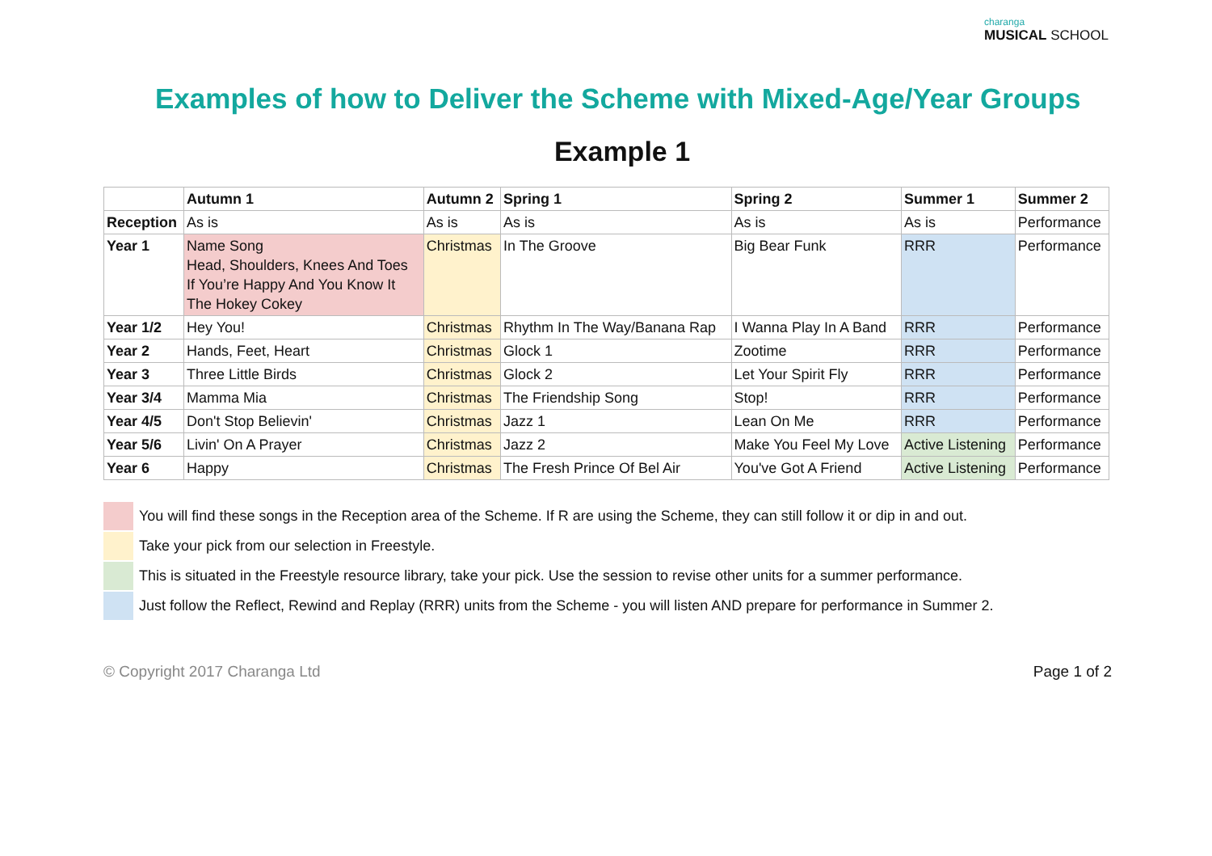charanga
MUSICAL SCHOOL
Examples of how to Deliver the Scheme with Mixed-Age/Year Groups
Example 1
| | Autumn 1 | Autumn 2 | Spring 1 | Spring 2 | Summer 1 | Summer 2 |
| --- | --- | --- | --- | --- | --- | --- |
| Reception | As is | As is | As is | As is | As is | Performance |
| Year 1 | Name Song Head, Shoulders, Knees And Toes If You’re Happy And You Know It The Hokey Cokey | Christmas | In The Groove | Big Bear Funk | RRR | Performance |
| Year 1/2 | Hey You! | Christmas | Rhythm In The Way/Banana Rap | I Wanna Play In A Band | RRR | Performance |
| Year 2 | Hands, Feet, Heart | Christmas | Glock 1 | Zootime | RRR | Performance |
| Year 3 | Three Little Birds | Christmas | Glock 2 | Let Your Spirit Fly | RRR | Performance |
| Year 3/4 | Mamma Mia | Christmas | The Friendship Song | Stop! | RRR | Performance |
| Year 4/5 | Don't Stop Believin' | Christmas | Jazz 1 | Lean On Me | RRR | Performance |
| Year 5/6 | Livin' On A Prayer | Christmas | Jazz 2 | Make You Feel My Love | Active Listening | Performance |
| Year 6 | Happy | Christmas | The Fresh Prince Of Bel Air | You've Got A Friend | Active Listening | Performance |
You will find these songs in the Reception area of the Scheme. If R are using the Scheme, they can still follow it or dip in and out.
Take your pick from our selection in Freestyle.
This is situated in the Freestyle resource library, take your pick. Use the session to revise other units for a summer performance.
Just follow the Reflect, Rewind and Replay (RRR) units from the Scheme - you will listen AND prepare for performance in Summer 2.
© Copyright 2017 Charanga Ltd Page 1 of 2